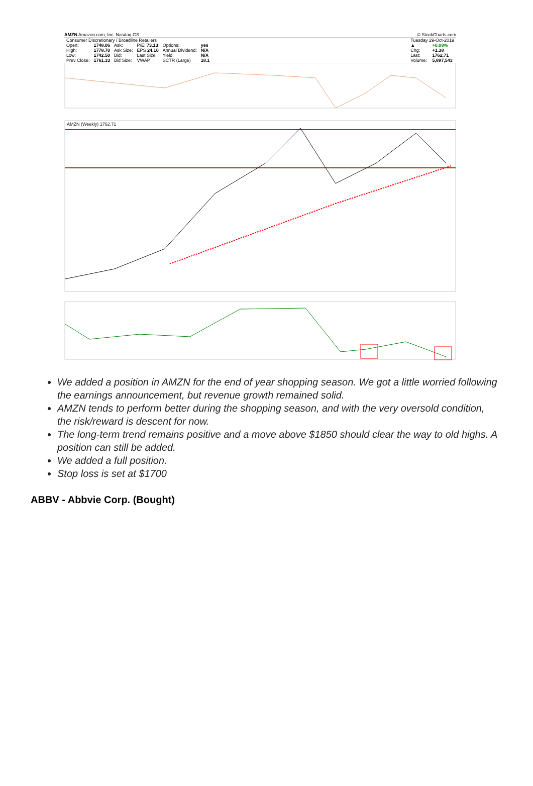AMZN Amazon.com, Inc. Nasdaq GS © StockCharts.com
| Consumer Discretionary / Broadline Retailers | | | | | |
| Open: | 1748.06 | Ask: | P/E: 73.13 | Options: | yes |
| High: | 1778.70 | Ask Size: | EPS 24.10 | Annual Dividend: | N/A |
| Low: | 1742.50 | Bid: | Last Size | Yield: | N/A |
| Prev Close: | 1761.33 | Bid Size: | VWAP | SCTR (Large) | 18.1 |
| Tuesday 29-Oct-2019 | |
| ▲ | +0.08% |
| Chg: | +1.38 |
| Last: | 1762.71 |
| Volume: | 5,897,543 |
AMZN (Weekly) 1762.71
We added a position in AMZN for the end of year shopping season. We got a little worried following the earnings announcement, but revenue growth remained solid.
AMZN tends to perform better during the shopping season, and with the very oversold condition, the risk/reward is descent for now.
The long-term trend remains positive and a move above $1850 should clear the way to old highs. A position can still be added.
We added a full position.
Stop loss is set at $1700
ABBV - Abbvie Corp. (Bought)